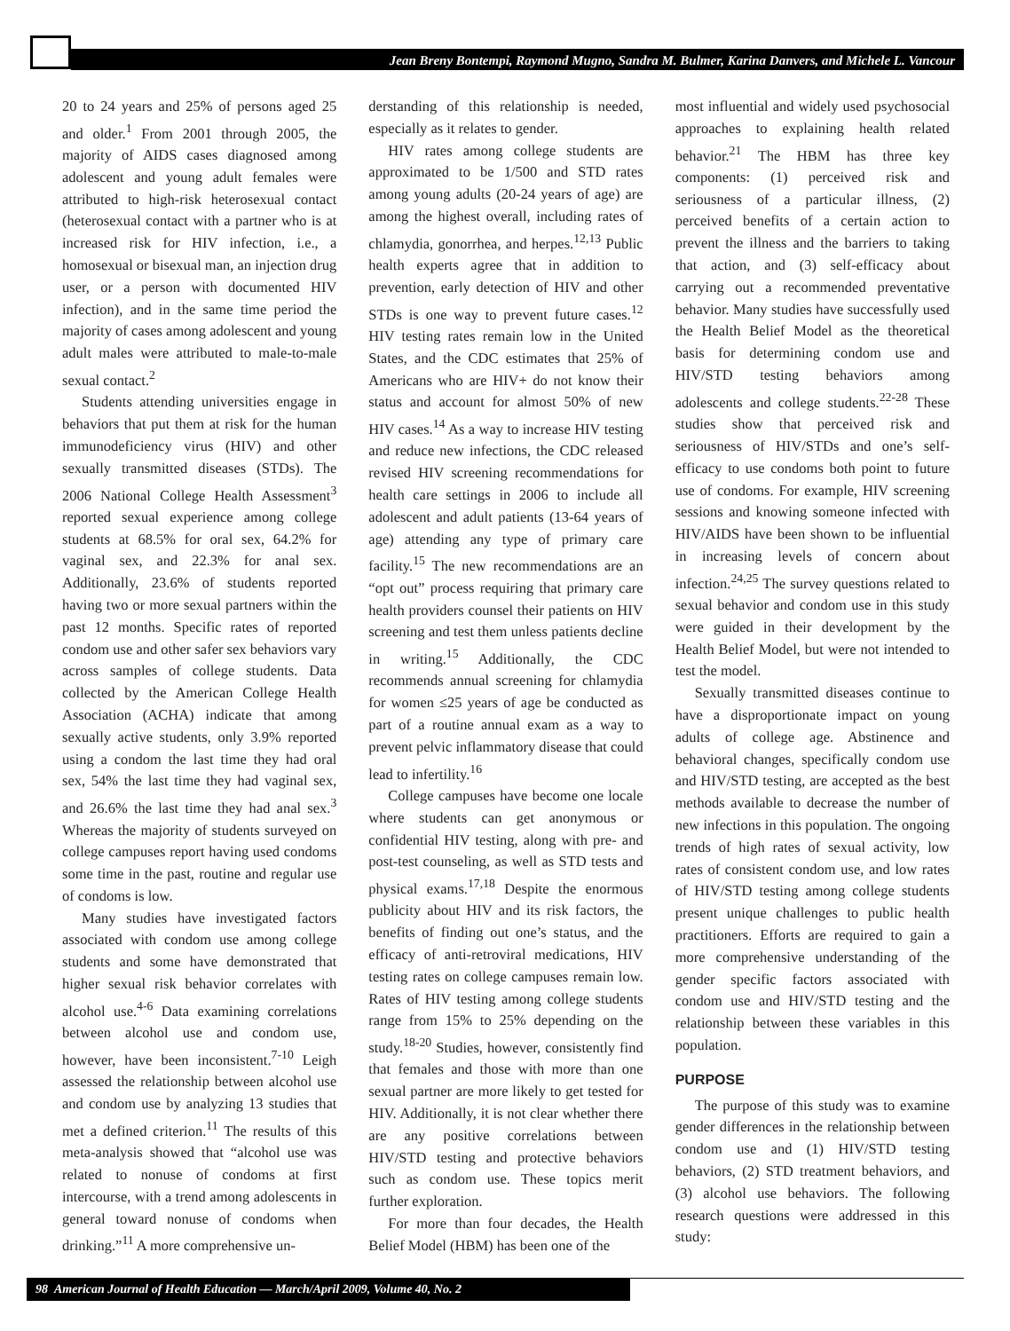Jean Breny Bontempi, Raymond Mugno, Sandra M. Bulmer, Karina Danvers, and Michele L. Vancour
20 to 24 years and 25% of persons aged 25 and older.<sup>1</sup> From 2001 through 2005, the majority of AIDS cases diagnosed among adolescent and young adult females were attributed to high-risk heterosexual contact (heterosexual contact with a partner who is at increased risk for HIV infection, i.e., a homosexual or bisexual man, an injection drug user, or a person with documented HIV infection), and in the same time period the majority of cases among adolescent and young adult males were attributed to male-to-male sexual contact.<sup>2</sup>
Students attending universities engage in behaviors that put them at risk for the human immunodeficiency virus (HIV) and other sexually transmitted diseases (STDs). The 2006 National College Health Assessment<sup>3</sup> reported sexual experience among college students at 68.5% for oral sex, 64.2% for vaginal sex, and 22.3% for anal sex. Additionally, 23.6% of students reported having two or more sexual partners within the past 12 months. Specific rates of reported condom use and other safer sex behaviors vary across samples of college students. Data collected by the American College Health Association (ACHA) indicate that among sexually active students, only 3.9% reported using a condom the last time they had oral sex, 54% the last time they had vaginal sex, and 26.6% the last time they had anal sex.<sup>3</sup> Whereas the majority of students surveyed on college campuses report having used condoms some time in the past, routine and regular use of condoms is low.
Many studies have investigated factors associated with condom use among college students and some have demonstrated that higher sexual risk behavior correlates with alcohol use.<sup>4-6</sup> Data examining correlations between alcohol use and condom use, however, have been inconsistent.<sup>7-10</sup> Leigh assessed the relationship between alcohol use and condom use by analyzing 13 studies that met a defined criterion.<sup>11</sup> The results of this meta-analysis showed that “alcohol use was related to nonuse of condoms at first intercourse, with a trend among adolescents in general toward nonuse of condoms when drinking.”<sup>11</sup> A more comprehensive un-
derstanding of this relationship is needed, especially as it relates to gender.
HIV rates among college students are approximated to be 1/500 and STD rates among young adults (20-24 years of age) are among the highest overall, including rates of chlamydia, gonorrhea, and herpes.<sup>12,13</sup> Public health experts agree that in addition to prevention, early detection of HIV and other STDs is one way to prevent future cases.<sup>12</sup> HIV testing rates remain low in the United States, and the CDC estimates that 25% of Americans who are HIV+ do not know their status and account for almost 50% of new HIV cases.<sup>14</sup> As a way to increase HIV testing and reduce new infections, the CDC released revised HIV screening recommendations for health care settings in 2006 to include all adolescent and adult patients (13-64 years of age) attending any type of primary care facility.<sup>15</sup> The new recommendations are an “opt out” process requiring that primary care health providers counsel their patients on HIV screening and test them unless patients decline in writing.<sup>15</sup> Additionally, the CDC recommends annual screening for chlamydia for women ≤25 years of age be conducted as part of a routine annual exam as a way to prevent pelvic inflammatory disease that could lead to infertility.<sup>16</sup>
College campuses have become one locale where students can get anonymous or confidential HIV testing, along with pre- and post-test counseling, as well as STD tests and physical exams.<sup>17,18</sup> Despite the enormous publicity about HIV and its risk factors, the benefits of finding out one’s status, and the efficacy of anti-retroviral medications, HIV testing rates on college campuses remain low. Rates of HIV testing among college students range from 15% to 25% depending on the study.<sup>18-20</sup> Studies, however, consistently find that females and those with more than one sexual partner are more likely to get tested for HIV. Additionally, it is not clear whether there are any positive correlations between HIV/STD testing and protective behaviors such as condom use. These topics merit further exploration.
For more than four decades, the Health Belief Model (HBM) has been one of the
most influential and widely used psychosocial approaches to explaining health related behavior.<sup>21</sup> The HBM has three key components: (1) perceived risk and seriousness of a particular illness, (2) perceived benefits of a certain action to prevent the illness and the barriers to taking that action, and (3) self-efficacy about carrying out a recommended preventative behavior. Many studies have successfully used the Health Belief Model as the theoretical basis for determining condom use and HIV/STD testing behaviors among adolescents and college students.<sup>22-28</sup> These studies show that perceived risk and seriousness of HIV/STDs and one’s self-efficacy to use condoms both point to future use of condoms. For example, HIV screening sessions and knowing someone infected with HIV/AIDS have been shown to be influential in increasing levels of concern about infection.<sup>24,25</sup> The survey questions related to sexual behavior and condom use in this study were guided in their development by the Health Belief Model, but were not intended to test the model.
Sexually transmitted diseases continue to have a disproportionate impact on young adults of college age. Abstinence and behavioral changes, specifically condom use and HIV/STD testing, are accepted as the best methods available to decrease the number of new infections in this population. The ongoing trends of high rates of sexual activity, low rates of consistent condom use, and low rates of HIV/STD testing among college students present unique challenges to public health practitioners. Efforts are required to gain a more comprehensive understanding of the gender specific factors associated with condom use and HIV/STD testing and the relationship between these variables in this population.
PURPOSE
The purpose of this study was to examine gender differences in the relationship between condom use and (1) HIV/STD testing behaviors, (2) STD treatment behaviors, and (3) alcohol use behaviors. The following research questions were addressed in this study:
98 American Journal of Health Education — March/April 2009, Volume 40, No. 2